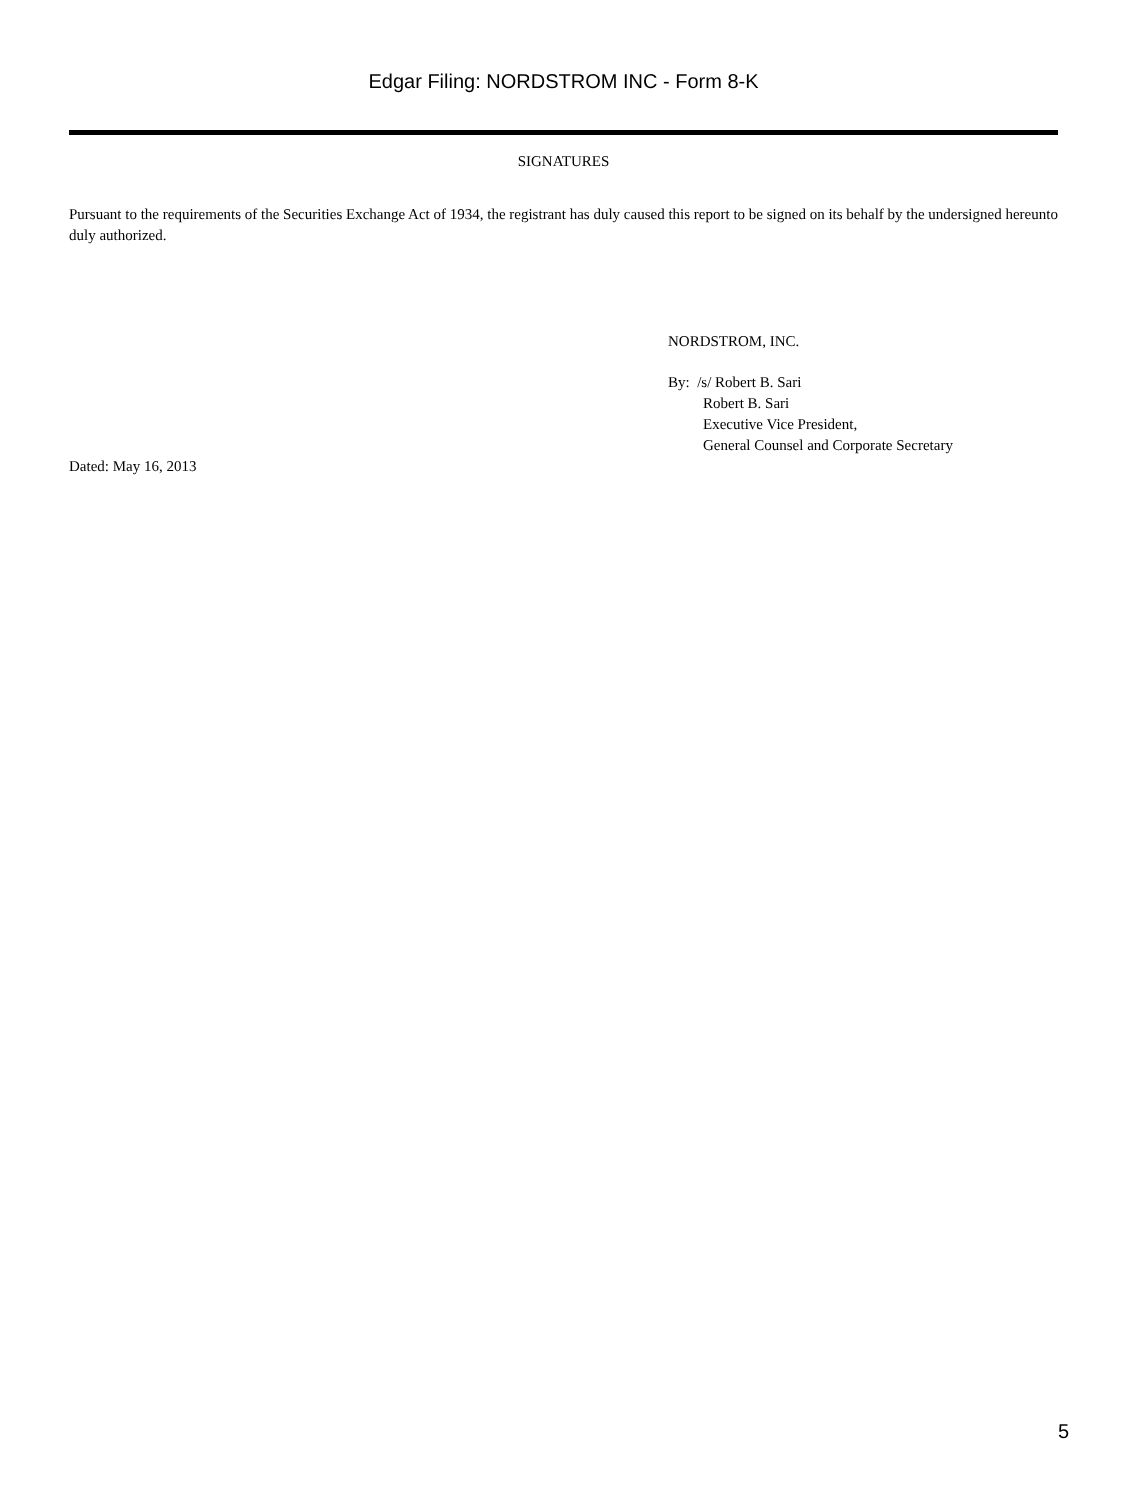Edgar Filing: NORDSTROM INC - Form 8-K
SIGNATURES
Pursuant to the requirements of the Securities Exchange Act of 1934, the registrant has duly caused this report to be signed on its behalf by the undersigned hereunto duly authorized.
NORDSTROM, INC.
By: /s/ Robert B. Sari
Robert B. Sari
Executive Vice President,
General Counsel and Corporate Secretary
Dated: May 16, 2013
5